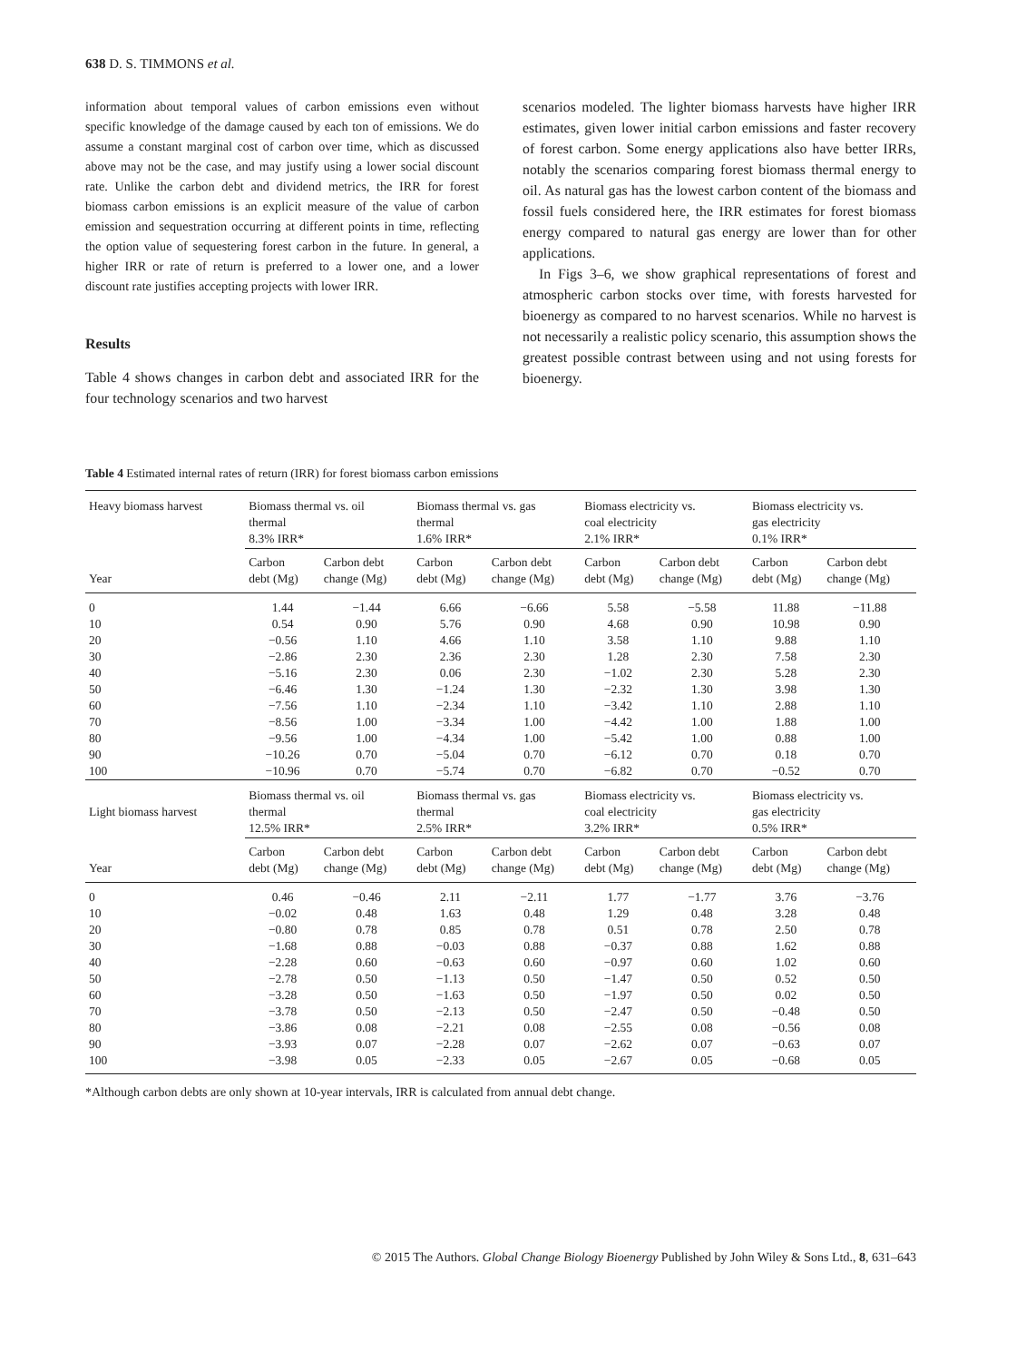638 D. S. TIMMONS et al.
information about temporal values of carbon emissions even without specific knowledge of the damage caused by each ton of emissions. We do assume a constant marginal cost of carbon over time, which as discussed above may not be the case, and may justify using a lower social discount rate. Unlike the carbon debt and dividend metrics, the IRR for forest biomass carbon emissions is an explicit measure of the value of carbon emission and sequestration occurring at different points in time, reflecting the option value of sequestering forest carbon in the future. In general, a higher IRR or rate of return is preferred to a lower one, and a lower discount rate justifies accepting projects with lower IRR.
Results
Table 4 shows changes in carbon debt and associated IRR for the four technology scenarios and two harvest
scenarios modeled. The lighter biomass harvests have higher IRR estimates, given lower initial carbon emissions and faster recovery of forest carbon. Some energy applications also have better IRRs, notably the scenarios comparing forest biomass thermal energy to oil. As natural gas has the lowest carbon content of the biomass and fossil fuels considered here, the IRR estimates for forest biomass energy compared to natural gas energy are lower than for other applications.
In Figs 3–6, we show graphical representations of forest and atmospheric carbon stocks over time, with forests harvested for bioenergy as compared to no harvest scenarios. While no harvest is not necessarily a realistic policy scenario, this assumption shows the greatest possible contrast between using and not using forests for bioenergy.
Table 4 Estimated internal rates of return (IRR) for forest biomass carbon emissions
| Heavy biomass harvest | Biomass thermal vs. oil thermal 8.3% IRR* | | Biomass thermal vs. gas thermal 1.6% IRR* | | Biomass electricity vs. coal electricity 2.1% IRR* | | Biomass electricity vs. gas electricity 0.1% IRR* | |
| --- | --- | --- | --- | --- | --- | --- | --- | --- |
| Year | Carbon debt (Mg) | Carbon debt change (Mg) | Carbon debt (Mg) | Carbon debt change (Mg) | Carbon debt (Mg) | Carbon debt change (Mg) | Carbon debt (Mg) | Carbon debt change (Mg) |
| 0 | 1.44 | −1.44 | 6.66 | −6.66 | 5.58 | −5.58 | 11.88 | −11.88 |
| 10 | 0.54 | 0.90 | 5.76 | 0.90 | 4.68 | 0.90 | 10.98 | 0.90 |
| 20 | −0.56 | 1.10 | 4.66 | 1.10 | 3.58 | 1.10 | 9.88 | 1.10 |
| 30 | −2.86 | 2.30 | 2.36 | 2.30 | 1.28 | 2.30 | 7.58 | 2.30 |
| 40 | −5.16 | 2.30 | 0.06 | 2.30 | −1.02 | 2.30 | 5.28 | 2.30 |
| 50 | −6.46 | 1.30 | −1.24 | 1.30 | −2.32 | 1.30 | 3.98 | 1.30 |
| 60 | −7.56 | 1.10 | −2.34 | 1.10 | −3.42 | 1.10 | 2.88 | 1.10 |
| 70 | −8.56 | 1.00 | −3.34 | 1.00 | −4.42 | 1.00 | 1.88 | 1.00 |
| 80 | −9.56 | 1.00 | −4.34 | 1.00 | −5.42 | 1.00 | 0.88 | 1.00 |
| 90 | −10.26 | 0.70 | −5.04 | 0.70 | −6.12 | 0.70 | 0.18 | 0.70 |
| 100 | −10.96 | 0.70 | −5.74 | 0.70 | −6.82 | 0.70 | −0.52 | 0.70 |
| Light biomass harvest | Biomass thermal vs. oil thermal 12.5% IRR* | | Biomass thermal vs. gas thermal 2.5% IRR* | | Biomass electricity vs. coal electricity 3.2% IRR* | | Biomass electricity vs. gas electricity 0.5% IRR* | |
| Year | Carbon debt (Mg) | Carbon debt change (Mg) | Carbon debt (Mg) | Carbon debt change (Mg) | Carbon debt (Mg) | Carbon debt change (Mg) | Carbon debt (Mg) | Carbon debt change (Mg) |
| 0 | 0.46 | −0.46 | 2.11 | −2.11 | 1.77 | −1.77 | 3.76 | −3.76 |
| 10 | −0.02 | 0.48 | 1.63 | 0.48 | 1.29 | 0.48 | 3.28 | 0.48 |
| 20 | −0.80 | 0.78 | 0.85 | 0.78 | 0.51 | 0.78 | 2.50 | 0.78 |
| 30 | −1.68 | 0.88 | −0.03 | 0.88 | −0.37 | 0.88 | 1.62 | 0.88 |
| 40 | −2.28 | 0.60 | −0.63 | 0.60 | −0.97 | 0.60 | 1.02 | 0.60 |
| 50 | −2.78 | 0.50 | −1.13 | 0.50 | −1.47 | 0.50 | 0.52 | 0.50 |
| 60 | −3.28 | 0.50 | −1.63 | 0.50 | −1.97 | 0.50 | 0.02 | 0.50 |
| 70 | −3.78 | 0.50 | −2.13 | 0.50 | −2.47 | 0.50 | −0.48 | 0.50 |
| 80 | −3.86 | 0.08 | −2.21 | 0.08 | −2.55 | 0.08 | −0.56 | 0.08 |
| 90 | −3.93 | 0.07 | −2.28 | 0.07 | −2.62 | 0.07 | −0.63 | 0.07 |
| 100 | −3.98 | 0.05 | −2.33 | 0.05 | −2.67 | 0.05 | −0.68 | 0.05 |
*Although carbon debts are only shown at 10-year intervals, IRR is calculated from annual debt change.
© 2015 The Authors. Global Change Biology Bioenergy Published by John Wiley & Sons Ltd., 8, 631–643